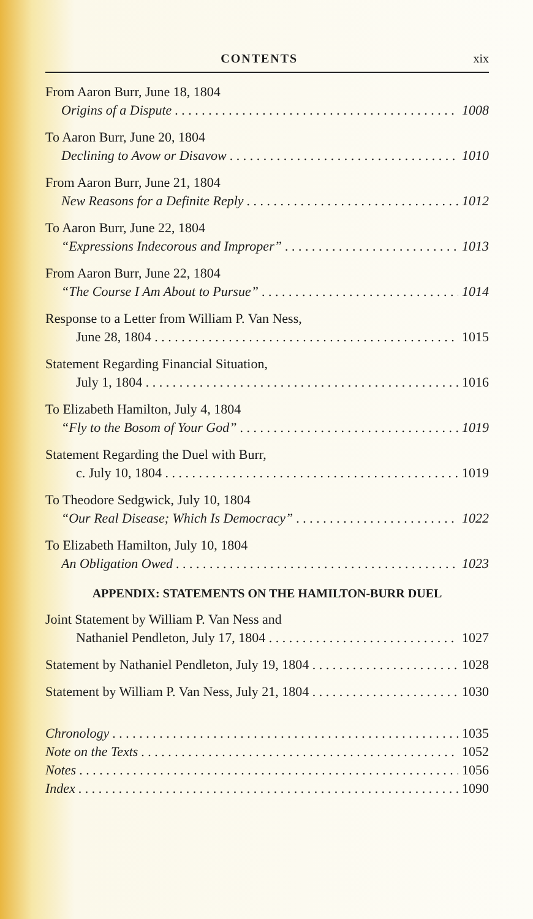CONTENTS xix
From Aaron Burr, June 18, 1804
Origins of a Dispute 1008
To Aaron Burr, June 20, 1804
Declining to Avow or Disavow 1010
From Aaron Burr, June 21, 1804
New Reasons for a Definite Reply 1012
To Aaron Burr, June 22, 1804
“Expressions Indecorous and Improper” 1013
From Aaron Burr, June 22, 1804
“The Course I Am About to Pursue” 1014
Response to a Letter from William P. Van Ness,
June 28, 1804 1015
Statement Regarding Financial Situation,
July 1, 1804 1016
To Elizabeth Hamilton, July 4, 1804
“Fly to the Bosom of Your God” 1019
Statement Regarding the Duel with Burr,
c. July 10, 1804 1019
To Theodore Sedgwick, July 10, 1804
“Our Real Disease; Which Is Democracy” 1022
To Elizabeth Hamilton, July 10, 1804
An Obligation Owed 1023
APPENDIX: STATEMENTS ON THE HAMILTON-BURR DUEL
Joint Statement by William P. Van Ness and
Nathaniel Pendleton, July 17, 1804 1027
Statement by Nathaniel Pendleton, July 19, 1804 1028
Statement by William P. Van Ness, July 21, 1804 1030
Chronology 1035
Note on the Texts 1052
Notes 1056
Index 1090